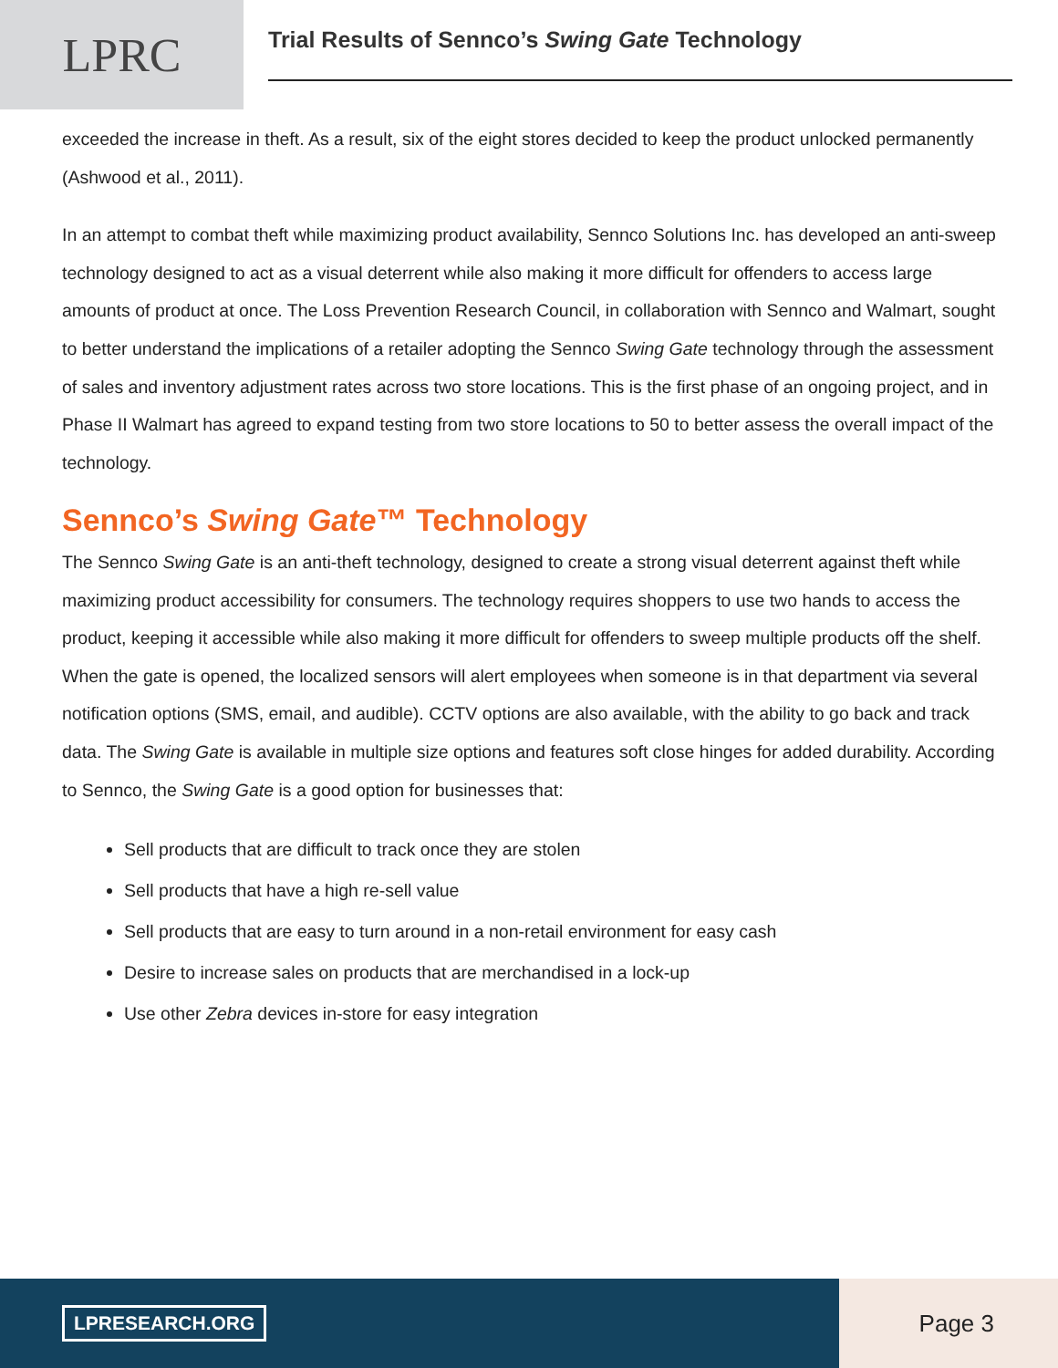LPRC
Trial Results of Sennco’s Swing Gate Technology
exceeded the increase in theft. As a result, six of the eight stores decided to keep the product unlocked permanently (Ashwood et al., 2011).
In an attempt to combat theft while maximizing product availability, Sennco Solutions Inc. has developed an anti-sweep technology designed to act as a visual deterrent while also making it more difficult for offenders to access large amounts of product at once. The Loss Prevention Research Council, in collaboration with Sennco and Walmart, sought to better understand the implications of a retailer adopting the Sennco Swing Gate technology through the assessment of sales and inventory adjustment rates across two store locations. This is the first phase of an ongoing project, and in Phase II Walmart has agreed to expand testing from two store locations to 50 to better assess the overall impact of the technology.
Sennco’s Swing Gate™ Technology
The Sennco Swing Gate is an anti-theft technology, designed to create a strong visual deterrent against theft while maximizing product accessibility for consumers. The technology requires shoppers to use two hands to access the product, keeping it accessible while also making it more difficult for offenders to sweep multiple products off the shelf. When the gate is opened, the localized sensors will alert employees when someone is in that department via several notification options (SMS, email, and audible). CCTV options are also available, with the ability to go back and track data. The Swing Gate is available in multiple size options and features soft close hinges for added durability. According to Sennco, the Swing Gate is a good option for businesses that:
Sell products that are difficult to track once they are stolen
Sell products that have a high re-sell value
Sell products that are easy to turn around in a non-retail environment for easy cash
Desire to increase sales on products that are merchandised in a lock-up
Use other Zebra devices in-store for easy integration
LPRESEARCH.ORG
Page 3